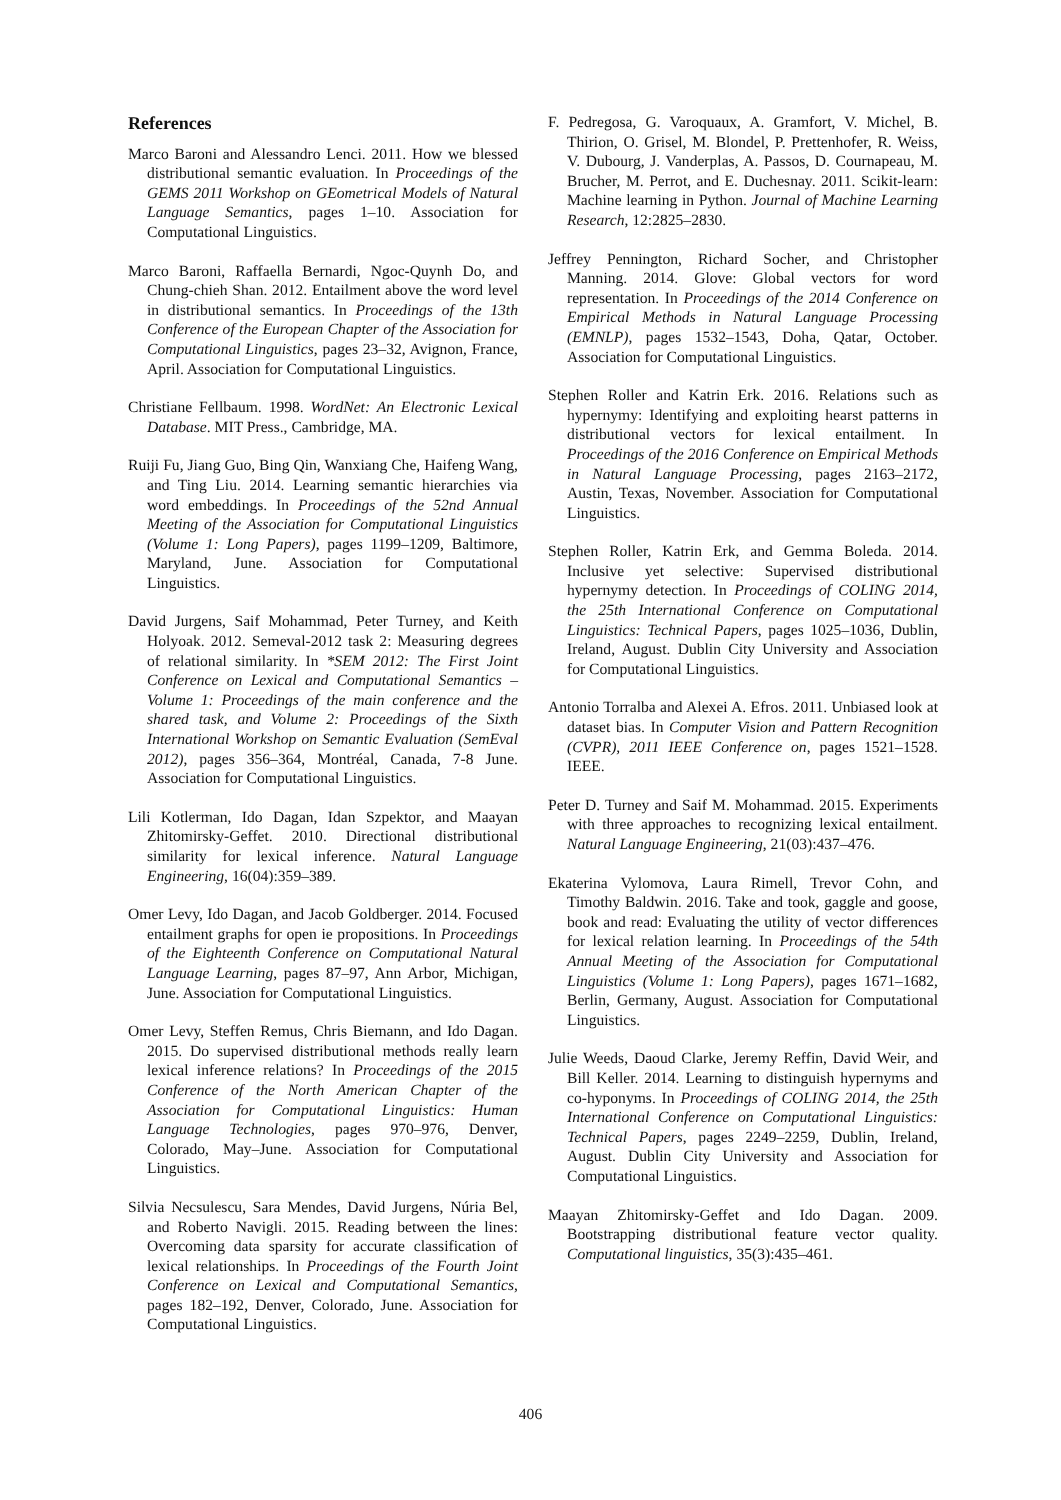References
Marco Baroni and Alessandro Lenci. 2011. How we blessed distributional semantic evaluation. In Proceedings of the GEMS 2011 Workshop on GEometrical Models of Natural Language Semantics, pages 1–10. Association for Computational Linguistics.
Marco Baroni, Raffaella Bernardi, Ngoc-Quynh Do, and Chung-chieh Shan. 2012. Entailment above the word level in distributional semantics. In Proceedings of the 13th Conference of the European Chapter of the Association for Computational Linguistics, pages 23–32, Avignon, France, April. Association for Computational Linguistics.
Christiane Fellbaum. 1998. WordNet: An Electronic Lexical Database. MIT Press., Cambridge, MA.
Ruiji Fu, Jiang Guo, Bing Qin, Wanxiang Che, Haifeng Wang, and Ting Liu. 2014. Learning semantic hierarchies via word embeddings. In Proceedings of the 52nd Annual Meeting of the Association for Computational Linguistics (Volume 1: Long Papers), pages 1199–1209, Baltimore, Maryland, June. Association for Computational Linguistics.
David Jurgens, Saif Mohammad, Peter Turney, and Keith Holyoak. 2012. Semeval-2012 task 2: Measuring degrees of relational similarity. In *SEM 2012: The First Joint Conference on Lexical and Computational Semantics – Volume 1: Proceedings of the main conference and the shared task, and Volume 2: Proceedings of the Sixth International Workshop on Semantic Evaluation (SemEval 2012), pages 356–364, Montréal, Canada, 7-8 June. Association for Computational Linguistics.
Lili Kotlerman, Ido Dagan, Idan Szpektor, and Maayan Zhitomirsky-Geffet. 2010. Directional distributional similarity for lexical inference. Natural Language Engineering, 16(04):359–389.
Omer Levy, Ido Dagan, and Jacob Goldberger. 2014. Focused entailment graphs for open ie propositions. In Proceedings of the Eighteenth Conference on Computational Natural Language Learning, pages 87–97, Ann Arbor, Michigan, June. Association for Computational Linguistics.
Omer Levy, Steffen Remus, Chris Biemann, and Ido Dagan. 2015. Do supervised distributional methods really learn lexical inference relations? In Proceedings of the 2015 Conference of the North American Chapter of the Association for Computational Linguistics: Human Language Technologies, pages 970–976, Denver, Colorado, May–June. Association for Computational Linguistics.
Silvia Necsulescu, Sara Mendes, David Jurgens, Núria Bel, and Roberto Navigli. 2015. Reading between the lines: Overcoming data sparsity for accurate classification of lexical relationships. In Proceedings of the Fourth Joint Conference on Lexical and Computational Semantics, pages 182–192, Denver, Colorado, June. Association for Computational Linguistics.
F. Pedregosa, G. Varoquaux, A. Gramfort, V. Michel, B. Thirion, O. Grisel, M. Blondel, P. Prettenhofer, R. Weiss, V. Dubourg, J. Vanderplas, A. Passos, D. Cournapeau, M. Brucher, M. Perrot, and E. Duchesnay. 2011. Scikit-learn: Machine learning in Python. Journal of Machine Learning Research, 12:2825–2830.
Jeffrey Pennington, Richard Socher, and Christopher Manning. 2014. Glove: Global vectors for word representation. In Proceedings of the 2014 Conference on Empirical Methods in Natural Language Processing (EMNLP), pages 1532–1543, Doha, Qatar, October. Association for Computational Linguistics.
Stephen Roller and Katrin Erk. 2016. Relations such as hypernymy: Identifying and exploiting hearst patterns in distributional vectors for lexical entailment. In Proceedings of the 2016 Conference on Empirical Methods in Natural Language Processing, pages 2163–2172, Austin, Texas, November. Association for Computational Linguistics.
Stephen Roller, Katrin Erk, and Gemma Boleda. 2014. Inclusive yet selective: Supervised distributional hypernymy detection. In Proceedings of COLING 2014, the 25th International Conference on Computational Linguistics: Technical Papers, pages 1025–1036, Dublin, Ireland, August. Dublin City University and Association for Computational Linguistics.
Antonio Torralba and Alexei A. Efros. 2011. Unbiased look at dataset bias. In Computer Vision and Pattern Recognition (CVPR), 2011 IEEE Conference on, pages 1521–1528. IEEE.
Peter D. Turney and Saif M. Mohammad. 2015. Experiments with three approaches to recognizing lexical entailment. Natural Language Engineering, 21(03):437–476.
Ekaterina Vylomova, Laura Rimell, Trevor Cohn, and Timothy Baldwin. 2016. Take and took, gaggle and goose, book and read: Evaluating the utility of vector differences for lexical relation learning. In Proceedings of the 54th Annual Meeting of the Association for Computational Linguistics (Volume 1: Long Papers), pages 1671–1682, Berlin, Germany, August. Association for Computational Linguistics.
Julie Weeds, Daoud Clarke, Jeremy Reffin, David Weir, and Bill Keller. 2014. Learning to distinguish hypernyms and co-hyponyms. In Proceedings of COLING 2014, the 25th International Conference on Computational Linguistics: Technical Papers, pages 2249–2259, Dublin, Ireland, August. Dublin City University and Association for Computational Linguistics.
Maayan Zhitomirsky-Geffet and Ido Dagan. 2009. Bootstrapping distributional feature vector quality. Computational linguistics, 35(3):435–461.
406